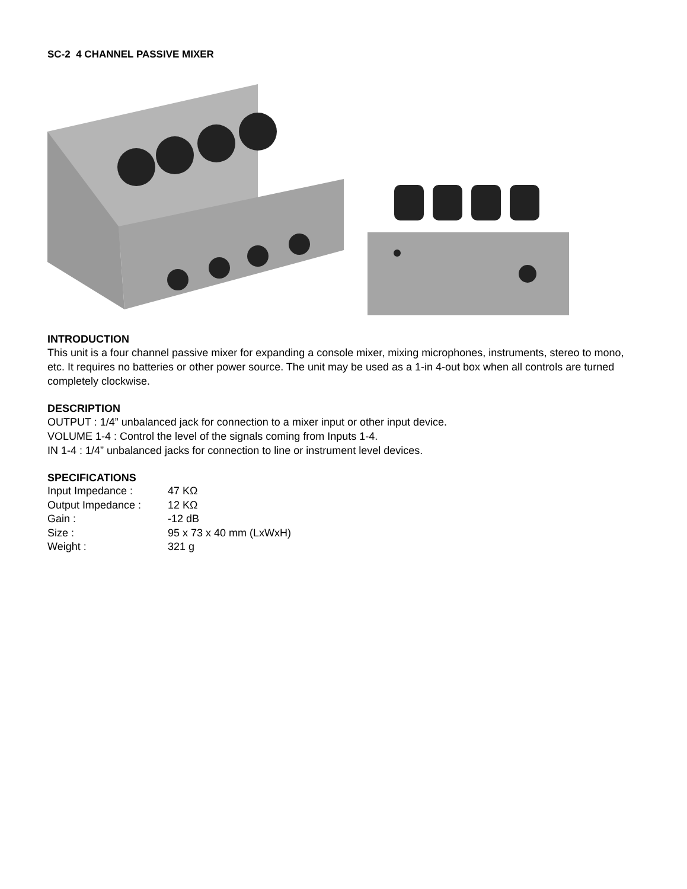SC-2 4 CHANNEL PASSIVE MIXER
INTRODUCTION
This unit is a four channel passive mixer for expanding a console mixer, mixing microphones, instruments, stereo to mono, etc. It requires no batteries or other power source. The unit may be used as a 1-in 4-out box when all controls are turned completely clockwise.
DESCRIPTION
OUTPUT : 1/4” unbalanced jack for connection to a mixer input or other input device.
VOLUME 1-4 : Control the level of the signals coming from Inputs 1-4.
IN 1-4 : 1/4” unbalanced jacks for connection to line or instrument level devices.
SPECIFICATIONS
| Input Impedance : | 47 KΩ |
| Output Impedance : | 12 KΩ |
| Gain : | -12 dB |
| Size : | 95 x 73 x 40 mm (LxWxH) |
| Weight : | 321 g |